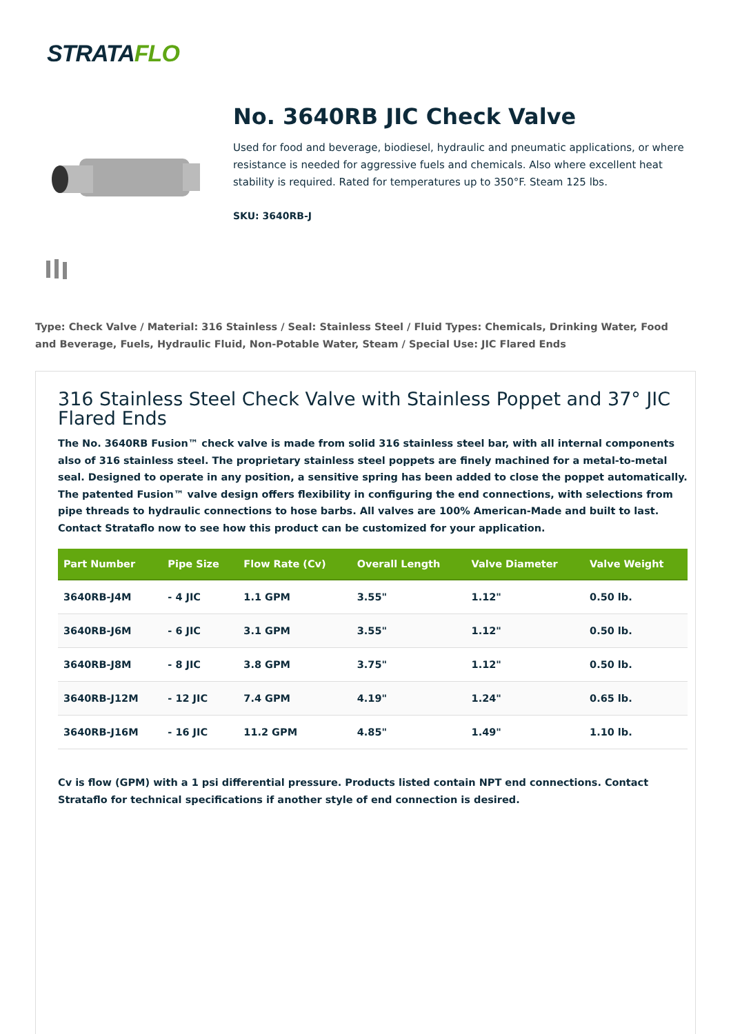STRATAFLO
No. 3640RB JIC Check Valve
Used for food and beverage, biodiesel, hydraulic and pneumatic applications, or where resistance is needed for aggressive fuels and chemicals. Also where excellent heat stability is required. Rated for temperatures up to 350°F. Steam 125 lbs.
SKU: 3640RB-J
Type: Check Valve / Material: 316 Stainless / Seal: Stainless Steel / Fluid Types: Chemicals, Drinking Water, Food and Beverage, Fuels, Hydraulic Fluid, Non-Potable Water, Steam / Special Use: JIC Flared Ends
316 Stainless Steel Check Valve with Stainless Poppet and 37° JIC Flared Ends
The No. 3640RB Fusion™ check valve is made from solid 316 stainless steel bar, with all internal components also of 316 stainless steel. The proprietary stainless steel poppets are finely machined for a metal-to-metal seal. Designed to operate in any position, a sensitive spring has been added to close the poppet automatically. The patented Fusion™ valve design offers flexibility in configuring the end connections, with selections from pipe threads to hydraulic connections to hose barbs. All valves are 100% American-Made and built to last. Contact Strataflo now to see how this product can be customized for your application.
| Part Number | Pipe Size | Flow Rate (Cv) | Overall Length | Valve Diameter | Valve Weight |
| --- | --- | --- | --- | --- | --- |
| 3640RB-J4M | - 4 JIC | 1.1 GPM | 3.55" | 1.12" | 0.50 lb. |
| 3640RB-J6M | - 6 JIC | 3.1 GPM | 3.55" | 1.12" | 0.50 lb. |
| 3640RB-J8M | - 8 JIC | 3.8 GPM | 3.75" | 1.12" | 0.50 lb. |
| 3640RB-J12M | - 12 JIC | 7.4 GPM | 4.19" | 1.24" | 0.65 lb. |
| 3640RB-J16M | - 16 JIC | 11.2 GPM | 4.85" | 1.49" | 1.10 lb. |
Cv is flow (GPM) with a 1 psi differential pressure. Products listed contain NPT end connections. Contact Strataflo for technical specifications if another style of end connection is desired.